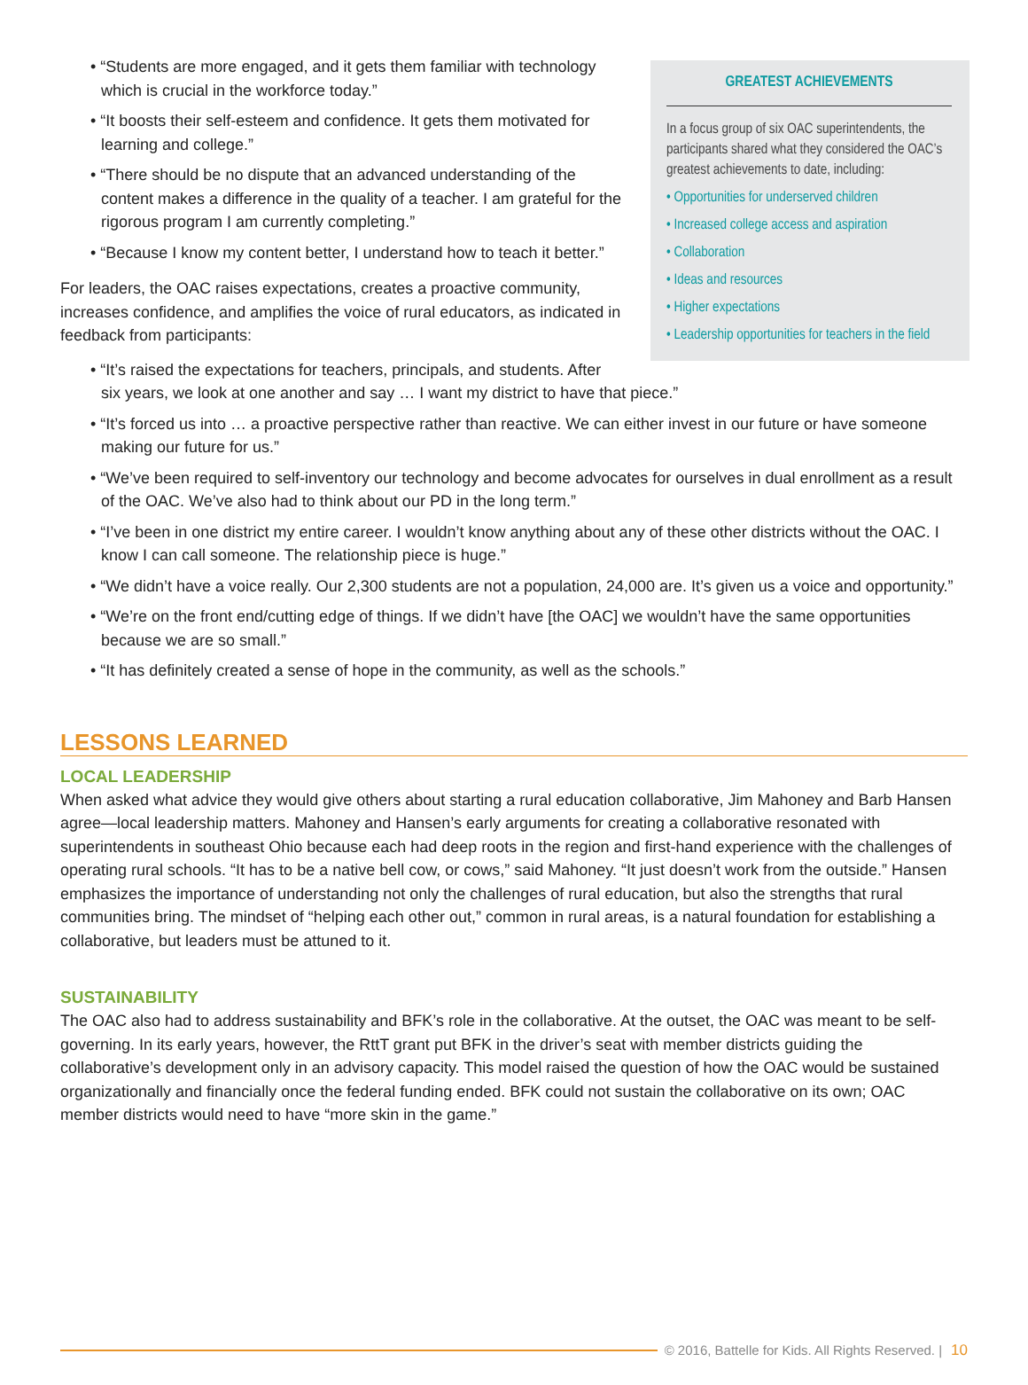GREATEST ACHIEVEMENTS
In a focus group of six OAC superintendents, the participants shared what they considered the OAC’s greatest achievements to date, including:
• Opportunities for underserved children
• Increased college access and aspiration
• Collaboration
• Ideas and resources
• Higher expectations
• Leadership opportunities for teachers in the field
• “Students are more engaged, and it gets them familiar with technology which is crucial in the workforce today.”
• “It boosts their self-esteem and confidence. It gets them motivated for learning and college.”
• “There should be no dispute that an advanced understanding of the content makes a difference in the quality of a teacher. I am grateful for the rigorous program I am currently completing.”
• “Because I know my content better, I understand how to teach it better.”
For leaders, the OAC raises expectations, creates a proactive community, increases confidence, and amplifies the voice of rural educators, as indicated in feedback from participants:
• “It’s raised the expectations for teachers, principals, and students. After six years, we look at one another and say … I want my district to have that piece.”
• “It’s forced us into … a proactive perspective rather than reactive. We can either invest in our future or have someone making our future for us.”
• “We’ve been required to self-inventory our technology and become advocates for ourselves in dual enrollment as a result of the OAC. We’ve also had to think about our PD in the long term.”
• “I’ve been in one district my entire career. I wouldn’t know anything about any of these other districts without the OAC. I know I can call someone. The relationship piece is huge.”
• “We didn’t have a voice really. Our 2,300 students are not a population, 24,000 are. It’s given us a voice and opportunity.”
• “We’re on the front end/cutting edge of things. If we didn’t have [the OAC] we wouldn’t have the same opportunities because we are so small.”
• “It has definitely created a sense of hope in the community, as well as the schools.”
LESSONS LEARNED
LOCAL LEADERSHIP
When asked what advice they would give others about starting a rural education collaborative, Jim Mahoney and Barb Hansen agree—local leadership matters. Mahoney and Hansen’s early arguments for creating a collaborative resonated with superintendents in southeast Ohio because each had deep roots in the region and first-hand experience with the challenges of operating rural schools. “It has to be a native bell cow, or cows,” said Mahoney. “It just doesn’t work from the outside.” Hansen emphasizes the importance of understanding not only the challenges of rural education, but also the strengths that rural communities bring. The mindset of “helping each other out,” common in rural areas, is a natural foundation for establishing a collaborative, but leaders must be attuned to it.
SUSTAINABILITY
The OAC also had to address sustainability and BFK’s role in the collaborative. At the outset, the OAC was meant to be self-governing. In its early years, however, the RttT grant put BFK in the driver’s seat with member districts guiding the collaborative’s development only in an advisory capacity. This model raised the question of how the OAC would be sustained organizationally and financially once the federal funding ended. BFK could not sustain the collaborative on its own; OAC member districts would need to have “more skin in the game.”
© 2016, Battelle for Kids. All Rights Reserved. | 10